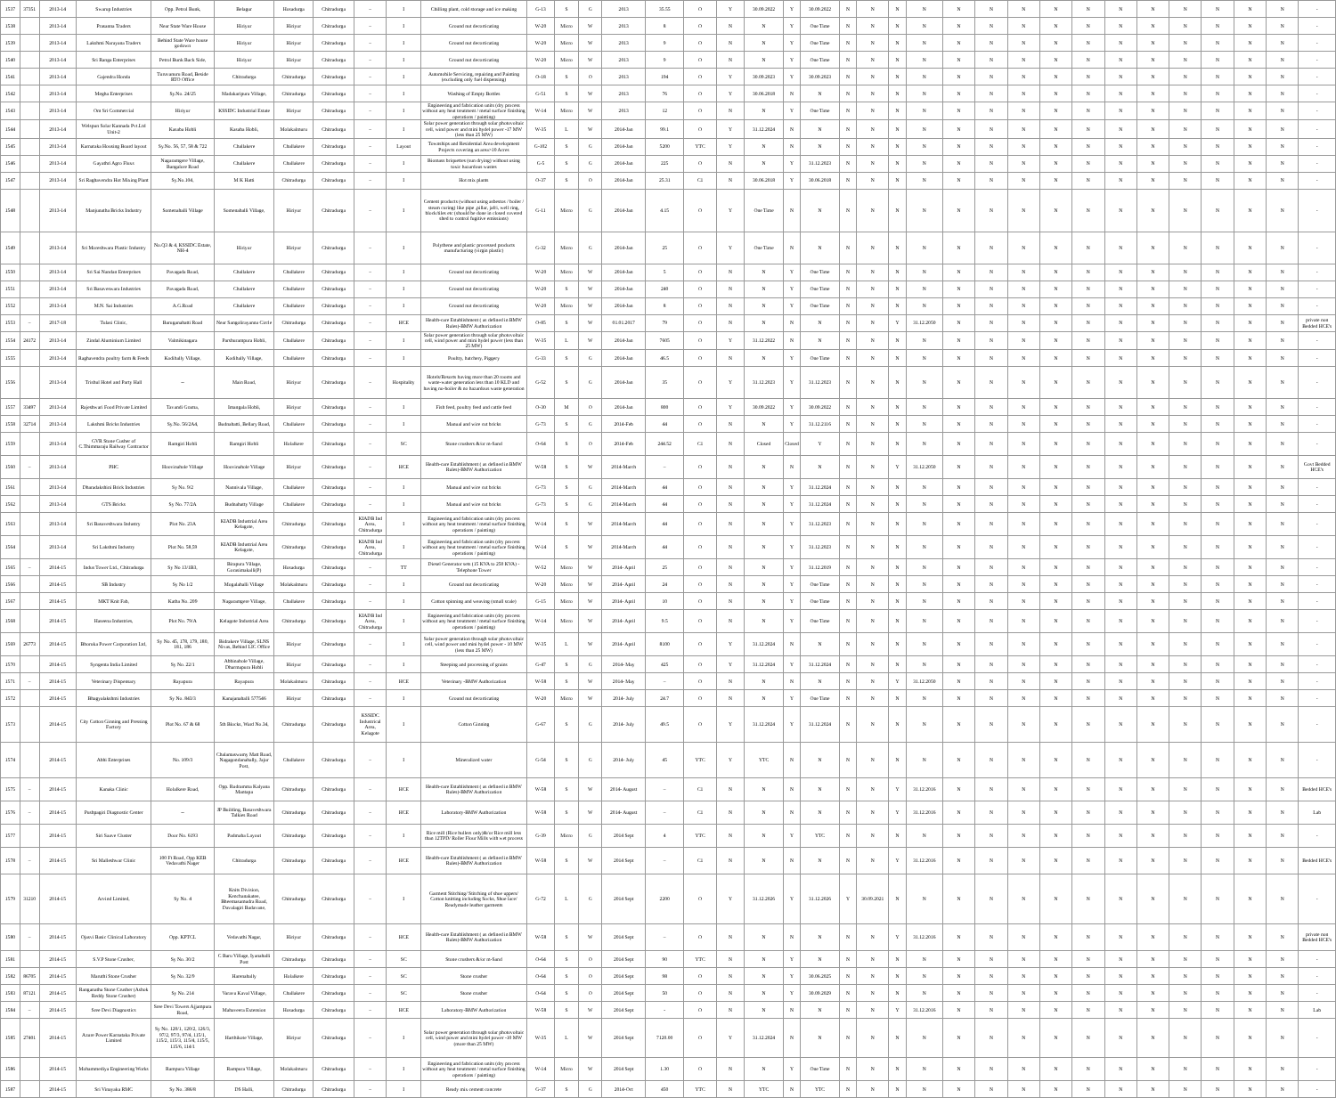| 1537 | 37351 | 2013-14 | Swarup Industries | Opp. Petrol Bunk, | Belagur | Hosadurga | Chitradurga | – | I | Chilling plant, cold storage and ice making | G-13 | S | G | 2013 | 35.55 | O | Y | 30.09.2022 | Y | 30.09.2022 | N | N | N | N | N | N | N | N | N | N | N | N | N | N | N | - |
| 1538 | | 2013-14 | Prasanna Traders | Near State Ware House | Hiriyur | Hiriyur | Chitradurga | – | I | Ground nut decorticating | W-20 | Micro | W | 2013 | 8 | O | N | N | Y | One Time | N | N | N | N | N | N | N | N | N | N | N | N | N | N | N | - |
| 1539 | | 2013-14 | Lakshmi Narayana Traders | Behind State Ware house godown | Hiriyur | Hiriyur | Chitradurga | – | I | Ground nut decorticating | W-20 | Micro | W | 2013 | 9 | O | N | N | Y | One Time | N | N | N | N | N | N | N | N | N | N | N | N | N | N | N | - |
| 1540 | | 2013-14 | Sri Ranga Enterprises | Petrol Bunk Back Side, | Hiriyur | Hiriyur | Chitradurga | – | I | Ground nut decorticating | W-20 | Micro | W | 2013 | 9 | O | N | N | Y | One Time | N | N | N | N | N | N | N | N | N | N | N | N | N | N | N | - |
| 1541 | | 2013-14 | Gajendra Honda | Turuvanuru Road, Beside RTO Office | Chitradurga | Chitradurga | Chitradurga | – | I | Automobile Servicing, repairing and Painting (excluding only fuel dispensing) | O-18 | S | O | 2013 | 194 | O | Y | 30.09.2023 | Y | 30.09.2023 | N | N | N | N | N | N | N | N | N | N | N | N | N | N | N | - |
| 1542 | | 2013-14 | Megha Enterprises | Sy.No. 24/25 | Madakaripura Village, | Chitradurga | Chitradurga | – | I | Washing of Empty Bottles | G-51 | S | W | 2013 | 76 | O | Y | 30.06.2018 | N | N | N | N | N | N | N | N | N | N | N | N | N | N | N | N | N | - |
| 1543 | | 2013-14 | Om Sri Commercial | Hiriyur | KSSIDC Industrial Estate | Hiriyur | Chitradurga | – | I | Engineering and fabrication units (dry process without any heat treatment / metal surface finishing operations / painting) | W-14 | Micro | W | 2013 | 12 | O | N | N | Y | One Time | N | N | N | N | N | N | N | N | N | N | N | N | N | N | N | - |
| 1544 | | 2013-14 | Welspun Solar Kannada Pvt.Ltd Unit-2 | Kasaba Hobli | Kasaba Hobli, | Molakalmuru | Chitradurga | – | I | Solar power generation through solar photovoltaic cell, wind power and mini hydel power -17 MW (less than 25 MW) | W-35 | L | W | 2014-Jan | 99.1 | O | Y | 31.12.2024 | N | N | N | N | N | N | N | N | N | N | N | N | N | N | N | N | N | - |
| 1545 | | 2013-14 | Karnataka Housing Board layout | Sy.No. 56, 57, 58 & 722 | Challakere | Challakere | Chitradurga | – | Layout | Townships and Residential Area development Projects covering an area>10 Acres | G-102 | S | G | 2014-Jan | 5200 | YTC | Y | N | N | N | N | N | N | N | N | N | N | N | N | N | N | N | N | N | N | - |
| 1546 | | 2013-14 | Gayathri Agro Fluxs | Nagaramgere Village, Bangalore Road | Challakere | Challakere | Chitradurga | – | I | Biomass briquettes (sun drying) without using toxic hazardous wastes | G-5 | S | G | 2014-Jan | 225 | O | N | N | Y | 31.12.2023 | N | N | N | N | N | N | N | N | N | N | N | N | N | N | N | - |
| 1547 | | 2013-14 | Sri Raghavendra Hot Mixing Plant | Sy.No.104, | M K Hatti | Chitradurga | Chitradurga | – | I | Hot mix plants | O-37 | S | O | 2014-Jan | 25.31 | C1 | N | 30.06.2018 | Y | 30.06.2018 | N | N | N | N | N | N | N | N | N | N | N | N | N | N | N | - |
| 1548 | | 2013-14 | Manjunatha Bricks Industry | Somenahalli Village | Somenahalli Village, | Hiriyur | Chitradurga | – | I | Cement products (without using asbestos / boiler / steam curing) like pipe ,pillar, jafri, well ring, block/tiles etc (should be done in closed covered shed to control fugitive emissions) | G-11 | Micro | G | 2014-Jan | 4.15 | O | Y | One Time | N | N | N | N | N | N | N | N | N | N | N | N | N | N | N | N | N | - |
| 1549 | | 2013-14 | Sri Moreshwara Plastic Industry | No.Q3 & 4, KSSIDC Estate, NH-4 | Hiriyur | Hiriyur | Chitradurga | – | I | Polythene and plastic processed products manufacturing (virgin plastic) | G-32 | Micro | G | 2014-Jan | 25 | O | Y | One Time | N | N | N | N | N | N | N | N | N | N | N | N | N | N | N | N | N | - |
| 1550 | | 2013-14 | Sri Sai Nandan Enterprises | Pavagada Road, | Challakere | Challakere | Chitradurga | – | I | Ground nut decorticating | W-20 | Micro | W | 2014-Jan | 5 | O | N | N | Y | One Time | N | N | N | N | N | N | N | N | N | N | N | N | N | N | N | - |
| 1551 | | 2013-14 | Sri Basaveswara Industries | Pavagada Road, | Challakere | Challakere | Chitradurga | – | I | Ground nut decorticating | W-20 | S | W | 2014-Jan | 240 | O | N | N | Y | One Time | N | N | N | N | N | N | N | N | N | N | N | N | N | N | N | - |
| 1552 | | 2013-14 | M.N. Sai Industries | A.G.Road | Challakere | Challakere | Chitradurga | – | I | Ground nut decorticating | W-20 | Micro | W | 2014-Jan | 8 | O | N | N | Y | One Time | N | N | N | N | N | N | N | N | N | N | N | N | N | N | N | - |
| 1553 | – | 2017-18 | Tulasi Clinic, | Baruganahatti Road | Near Sangolirayanna Circle | Chitradurga | Chitradurga | – | HCE | Health-care Establishment ( as defined in BMW Rules)-BMW Authorization | O-85 | S | W | 01.01.2017 | 79 | O | N | N | N | N | N | N | Y | 31.12.2050 | N | N | N | N | N | N | N | N | N | N | N | private non Bedded HCE's |
| 1554 | 24172 | 2013-14 | Zindal Aluminium Limited | Valmikinagara | Parshurampura Hobli, | Challakere | Chitradurga | – | I | Solar power generation through solar photovoltaic cell, wind power and mini hydel power (less than 25 MW) | W-35 | L | W | 2014-Jan | 7605 | O | Y | 31.12.2022 | N | N | N | N | N | N | N | N | N | N | N | N | N | N | N | N | N | - |
| 1555 | | 2013-14 | Raghavendra poultry farm & Feeds | Kodihally Village, | Kodihally Village, | Challakere | Chitradurga | – | I | Poultry, hatchery, Piggery | G-33 | S | G | 2014-Jan | 46.5 | O | N | N | Y | One Time | N | N | N | N | N | N | N | N | N | N | N | N | N | N | N | - |
| 1556 | | 2013-14 | Trishul Hotel and Party Hall | -- | Main Road, | Hiriyur | Chitradurga | – | Hospitality | Hotels/Resorts having more than 20 rooms and waste-water generation less than 10 KLD and having no-boiler & no hazardous waste generation | G-52 | S | G | 2014-Jan | 35 | O | Y | 31.12.2023 | Y | 31.12.2023 | N | N | N | N | N | N | N | N | N | N | N | N | N | N | N | - |
| 1557 | 33497 | 2013-14 | Rajeshwari Food Private Limited | Tavandi Grama, | Imangala Hobli, | Hiriyur | Chitradurga | – | I | Fish feed, poultry feed and cattle feed | O-30 | M | O | 2014-Jan | 800 | O | Y | 30.09.2022 | Y | 30.09.2022 | N | N | N | N | N | N | N | N | N | N | N | N | N | N | N | - |
| 1558 | 32714 | 2013-14 | Lakshmi Bricks Industries | Sy.No. 56/2A4, | Budnahatti, Bellary Road, | Challakere | Chitradurga | – | I | Manual and wire cut bricks | G-73 | S | G | 2014-Feb | 44 | O | N | N | Y | 31.12.2116 | N | N | N | N | N | N | N | N | N | N | N | N | N | N | N | - |
| 1559 | | 2013-14 | GVR Stone Cusher of C.Thimmaraju Railway Contractor | Ramgiri Hobli | Ramgiri Hobli | Holalkere | Chitradurga | – | SC | Stone crushers &/or m-Sand | O-64 | S | O | 2014-Feb | 244.52 | C1 | N | Closed | Closed | Y | N | N | N | N | N | N | N | N | N | N | N | N | N | N | N | - |
| 1560 | – | 2013-14 | PHC | Hoovinahole Village | Hoovinahole Village | Hiriyur | Chitradurga | – | HCE | Health-care Establishment ( as defined in BMW Rules)-BMW Authorization | W-58 | S | W | 2014-March | – | O | N | N | N | N | N | N | Y | 31.12.2050 | N | N | N | N | N | N | N | N | N | N | N | Govt Bedded HCE's |
| 1561 | | 2013-14 | Dharadakshini Brick Industries | Sy No. 9/2 | Nannivala Village, | Challakere | Chitradurga | – | I | Manual and wire cut bricks | G-73 | S | G | 2014-March | 44 | O | N | N | Y | 31.12.2024 | N | N | N | N | N | N | N | N | N | N | N | N | N | N | N | - |
| 1562 | | 2013-14 | GTS Bricks | Sy No. 77/2A | Budnahatty Village | Challakere | Chitradurga | – | I | Manual and wire cut bricks | G-73 | S | G | 2014-March | 44 | O | N | N | Y | 31.12.2024 | N | N | N | N | N | N | N | N | N | N | N | N | N | N | N | - |
| 1563 | | 2013-14 | Sri Basaveshwara Industry | Plot No. 23A | KIADB Industrial Area Kelagote, | Chitradurga | Chitradurga | KIADB Ind Area, Chitradurga | I | Engineering and fabrication units (dry process without any heat treatment / metal surface finishing operations / painting) | W-14 | S | W | 2014-March | 44 | O | N | N | Y | 31.12.2023 | N | N | N | N | N | N | N | N | N | N | N | N | N | N | N | - |
| 1564 | | 2013-14 | Sri Lakshmi Industry | Plot No. 58,59 | KIADB Industrial Area Kelagote, | Chitradurga | Chitradurga | KIADB Ind Area, Chitradurga | I | Engineering and fabrication units (dry process without any heat treatment / metal surface finishing operations / painting) | W-14 | S | W | 2014-March | 44 | O | N | N | Y | 31.12.2023 | N | N | N | N | N | N | N | N | N | N | N | N | N | N | N | - |
| 1565 | – | 2014-15 | Indus Tower Ltd., Chitradurga | Sy No 13/1B3, | Birapura Village, Gorasimakalli(P) | Hosadurga | Chitradurga | – | TT | Diesel Generator sets (15 KVA to 250 KVA) - Telephone Tower | W-52 | Micro | W | 2014- April | 25 | O | N | N | Y | 31.12.2019 | N | N | N | N | N | N | N | N | N | N | N | N | N | N | N | - |
| 1566 | | 2014-15 | SB Industry | Sy No 1/2 | Mogalahalli Village | Molakalmuru | Chitradurga | – | I | Ground nut decorticating | W-20 | Micro | W | 2014- April | 24 | O | N | N | Y | One Time | N | N | N | N | N | N | N | N | N | N | N | N | N | N | N | - |
| 1567 | | 2014-15 | MKT Knit Fab, | Katha No. 209 | Nagaramgere Village, | Challakere | Chitradurga | – | I | Cotton spinning and weaving (small scale) | G-15 | Micro | W | 2014- April | 10 | O | N | N | Y | One Time | N | N | N | N | N | N | N | N | N | N | N | N | N | N | N | - |
| 1568 | | 2014-15 | Haseena Industries, | Plot No. 79/A | Kelagote Industrial Area | Chitradurga | Chitradurga | KIADB Ind Area, Chitradurga | I | Engineering and fabrication units (dry process without any heat treatment / metal surface finishing operations / painting) | W-14 | Micro | W | 2014- April | 9.5 | O | N | N | Y | One Time | N | N | N | N | N | N | N | N | N | N | N | N | N | N | N | - |
| 1569 | 26773 | 2014-15 | Bhoruka Power Corporation Ltd, | Sy No. 45, 178, 179, 180, 181, 186 | Bidrakere Village, SLNS Nivas, Behind LIC Office | Hiriyur | Chitradurga | – | I | Solar power generation through solar photovoltaic cell, wind power and mini hydel power - 10 MW (less than 25 MW) | W-35 | L | W | 2014- April | 8100 | O | Y | 31.12.2024 | N | N | N | N | N | N | N | N | N | N | N | N | N | N | N | N | N | - |
| 1570 | | 2014-15 | Syngenta India Limited | Sy No. 22/1 | Abbinahole Village, Dharmapura Hobli | Hiriyur | Chitradurga | – | I | Steeping and processing of grains | G-47 | S | G | 2014- May | 425 | O | Y | 31.12.2024 | Y | 31.12.2024 | N | N | N | N | N | N | N | N | N | N | N | N | N | N | N | - |
| 1571 | – | 2014-15 | Veterinary Dispensary | Rayapura | Rayapura | Molakalmuru | Chitradurga | – | HCE | Veterinary -BMW Authorization | W-58 | S | W | 2014- May | – | O | N | N | N | N | N | N | Y | 31.12.2050 | N | N | N | N | N | N | N | N | N | N | N | - |
| 1572 | | 2014-15 | Bhagyalakshmi Industries | Sy No. 843/3 | Kanajanahalli 577546 | Hiriyur | Chitradurga | – | I | Ground nut decorticating | W-20 | Micro | W | 2014- July | 24.7 | O | N | N | Y | One Time | N | N | N | N | N | N | N | N | N | N | N | N | N | N | N | - |
| 1573 | | 2014-15 | City Cotton Ginning and Pressing Factory | Plot No. 67 & 68 | 5th Blocks, Ward No.34, | Chitradurga | Chitradurga | KSSIDC Industrical Area, Kelagote | I | Cotton Ginning | G-67 | S | G | 2014- July | 49.5 | O | Y | 31.12.2024 | Y | 31.12.2024 | N | N | N | N | N | N | N | N | N | N | N | N | N | N | N | - |
| 1574 | | 2014-15 | Abhi Enterprises | No. 109/3 | Chalamaswamy Matt Road, Nagagondanahally, Jajur Post, | Challakere | Chitradurga | – | I | Mineralized water | G-54 | S | G | 2014- July | 45 | YTC | Y | YTC | N | N | N | N | N | N | N | N | N | N | N | N | N | N | N | N | N | - |
| 1575 | – | 2014-15 | Kanaka Clinic | Holalkere Road, | Opp. Rudramma Kalyana Mantapa | Chitradurga | Chitradurga | – | HCE | Health-care Establishment ( as defined in BMW Rules)-BMW Authorization | W-58 | S | W | 2014- August | – | C1 | N | N | N | N | N | N | Y | 31.12.2016 | N | N | N | N | N | N | N | N | N | N | N | Bedded HCE's |
| 1576 | – | 2014-15 | Pushpagiri Diagnostic Center | -- | JP Building, Basaveshwara Talkies Road | Chitradurga | Chitradurga | – | HCE | Laboratory-BMW Authorization | W-58 | S | W | 2014- August | – | C1 | N | N | N | N | N | N | Y | 31.12.2016 | N | N | N | N | N | N | N | N | N | N | N | Lab |
| 1577 | | 2014-15 | Siri Saave Cluster | Door No. 6193 | Padmaba Layout | Chitradurga | Chitradurga | – | I | Rice mill (Rice hullers only)&/or Rice mill less than 12TPD/ Roller Flour Mills with wet process | G-39 | Micro | G | 2014 Sept | 4 | YTC | N | N | Y | YTC | N | N | N | N | N | N | N | N | N | N | N | N | N | N | N | - |
| 1578 | – | 2014-15 | Sri Malleshwar Clinic | 100 Ft Road, Opp KEB Vedavathi Nager | Chitradurga | Chitradurga | Chitradurga | – | HCE | Health-care Establishment ( as defined in BMW Rules)-BMW Authorization | W-58 | S | W | 2014 Sept | – | C1 | N | N | N | N | N | N | Y | 31.12.2016 | N | N | N | N | N | N | N | N | N | N | N | Bedded HCE's |
| 1579 | 31210 | 2014-15 | Arvind Limited, | Sy No. 4 | Knits Division, Kenchanakatee, Bheemasamudra Road, Davalagiri Badavane, | Chitradurga | Chitradurga | – | I | Garment Stitching/ Stitching of shoe uppers/ Cotton knitting including Socks, Shoe lace/ Readymade leather garments | G-72 | L | G | 2014 Sept | 2200 | O | Y | 31.12.2026 | Y | 31.12.2026 | Y | 30.09.2021 | N | N | N | N | N | N | N | N | N | N | N | N | N | - |
| 1580 | – | 2014-15 | Ojasvi Basic Clinical Laboratory | Opp. KPTCL | Vedavathi Nagar, | Hiriyur | Chitradurga | – | HCE | Health-care Establishment ( as defined in BMW Rules)-BMW Authorization | W-58 | S | W | 2014 Sept | – | O | N | N | N | N | N | N | Y | 31.12.2016 | N | N | N | N | N | N | N | N | N | N | N | private non Bedded HCE's |
| 1581 | | 2014-15 | S.V.P Stone Crusher, | Sy No. 30/2 | C Baru Village, Iyanahalli Post | Chitradurga | Chitradurga | – | SC | Stone crushers &/or m-Sand | O-64 | S | O | 2014 Sept | 90 | YTC | N | N | Y | N | N | N | N | N | N | N | N | N | N | N | N | N | N | N | N | - |
| 1582 | 86705 | 2014-15 | Maruthi Stone Crusher | Sy No. 32/9 | Harenahally | Holalkere | Chitradurga | – | SC | Stone crusher | O-64 | S | O | 2014 Sept | 98 | O | N | N | Y | 30.06.2025 | N | N | N | N | N | N | N | N | N | N | N | N | N | N | N | - |
| 1583 | 87121 | 2014-15 | Ranganatha Stone Crusher (Ashok Reddy Stone Crusher) | Sy No. 214 | Varavu Kaval Village, | Challakere | Chitradurga | – | SC | Stone crusher | O-64 | S | O | 2014 Sept | 50 | O | N | N | Y | 30.09.2029 | N | N | N | N | N | N | N | N | N | N | N | N | N | N | N | - |
| 1584 | – | 2014-15 | Sree Devi Diagnostics | Sree Devi Towers Ajjampura Road, | Mahaveera Extension | Hosadurga | Chitradurga | – | HCE | Laboratory-BMW Authorization | W-58 | S | W | 2014 Sept | - | O | N | N | N | N | N | N | Y | 31.12.2016 | N | N | N | N | N | N | N | N | N | N | N | Lab |
| 1585 | 27401 | 2014-15 | Azure Power Karnataka Private Limited | Sy No. 120/1, 120/2, 126/3, 97/2, 97/3, 97/4, 115/1, 115/2, 115/3, 115/4, 115/5, 115/6, 114/1 | Harthikote Village, | Hiriyur | Chitradurga | – | I | Solar power generation through solar photovoltaic cell, wind power and mini hydel power -10 MW (more than 25 MW) | W-35 | L | W | 2014 Sept | 7120.00 | O | Y | 31.12.2024 | N | N | N | N | N | N | N | N | N | N | N | N | N | N | N | N | N | - |
| 1586 | | 2014-15 | Mohammediya Engineering Works | Rampura Village | Rampura Village, | Molakalmuru | Chitradurga | – | I | Engineering and fabrication units (dry process without any heat treatment / metal surface finishing operations / painting) | W-14 | Micro | W | 2014 Sept | 1.30 | O | N | N | Y | One Time | N | N | N | N | N | N | N | N | N | N | N | N | N | N | N | - |
| 1587 | | 2014-15 | Sri Vinayaka RMC | Sy No. 386/8 | DS Halli, | Chitradurga | Chitradurga | – | I | Ready mix cement concrete | G-37 | S | G | 2014-Oct | 450 | YTC | N | YTC | N | YTC | N | N | N | N | N | N | N | N | N | N | N | N | N | N | N | - |